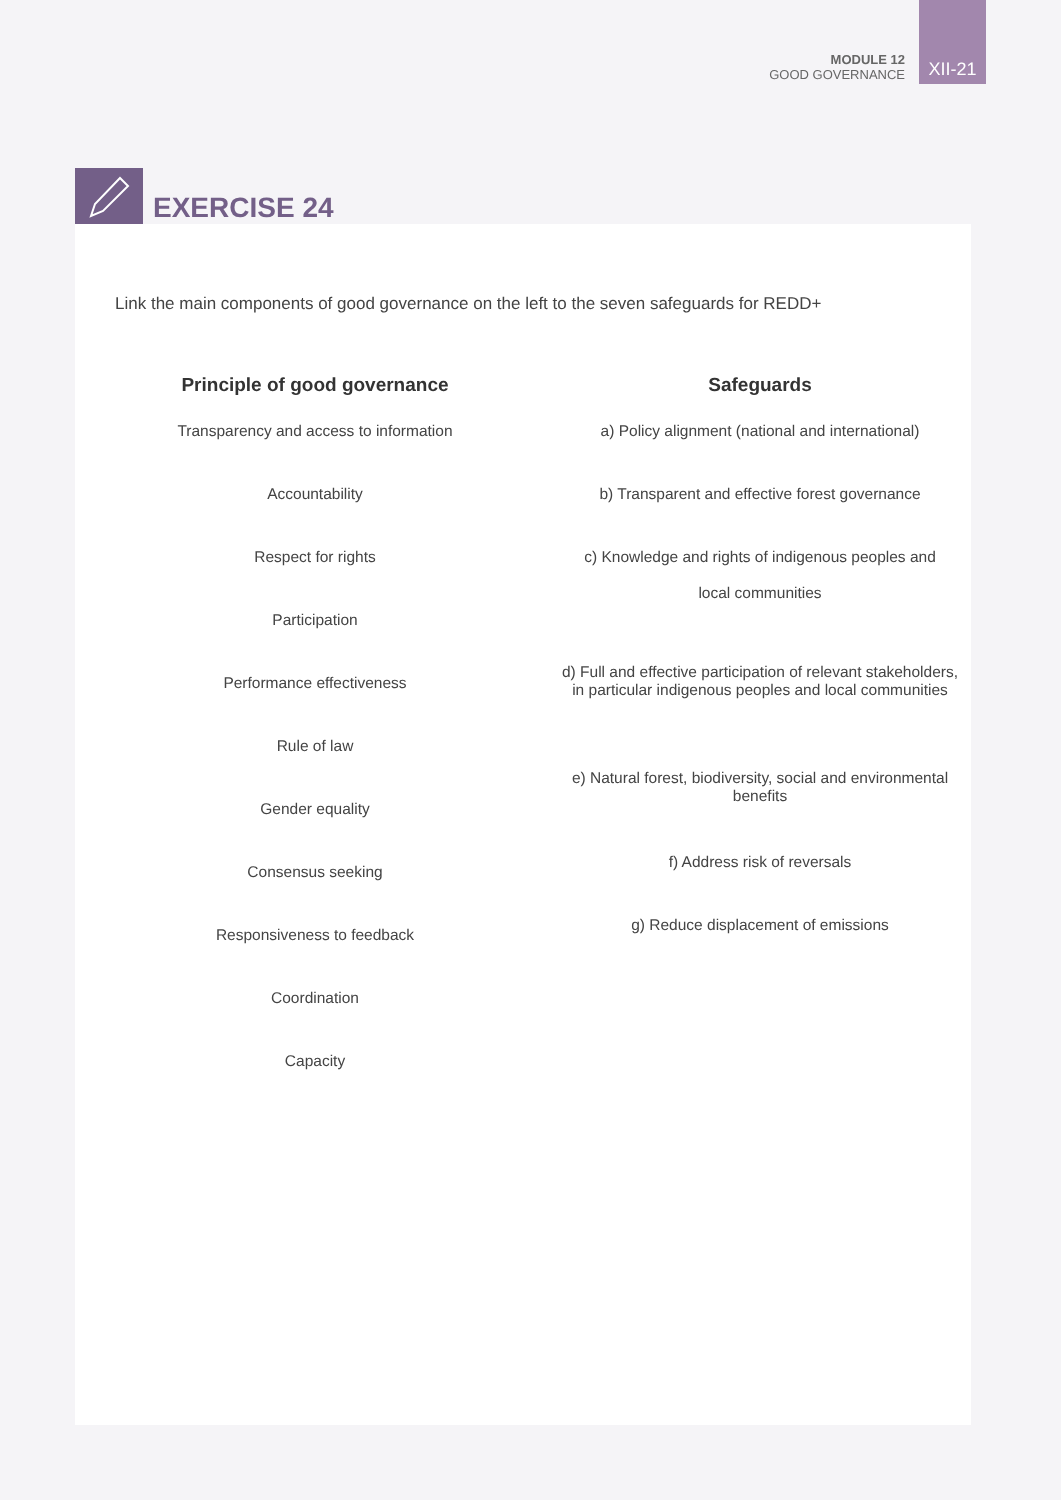MODULE 12
GOOD GOVERNANCE
XII-21
EXERCISE 24
Link the main components of good governance on the left to the seven safeguards for REDD+
Principle of good governance
Transparency and access to information
Accountability
Respect for rights
Participation
Performance effectiveness
Rule of law
Gender equality
Consensus seeking
Responsiveness to feedback
Coordination
Capacity
Safeguards
a) Policy alignment (national and international)
b) Transparent and effective forest governance
c) Knowledge and rights of indigenous peoples and
local communities
d) Full and effective participation of relevant stakeholders, in particular indigenous peoples and local communities
e) Natural forest, biodiversity, social and environmental benefits
f) Address risk of reversals
g) Reduce displacement of emissions